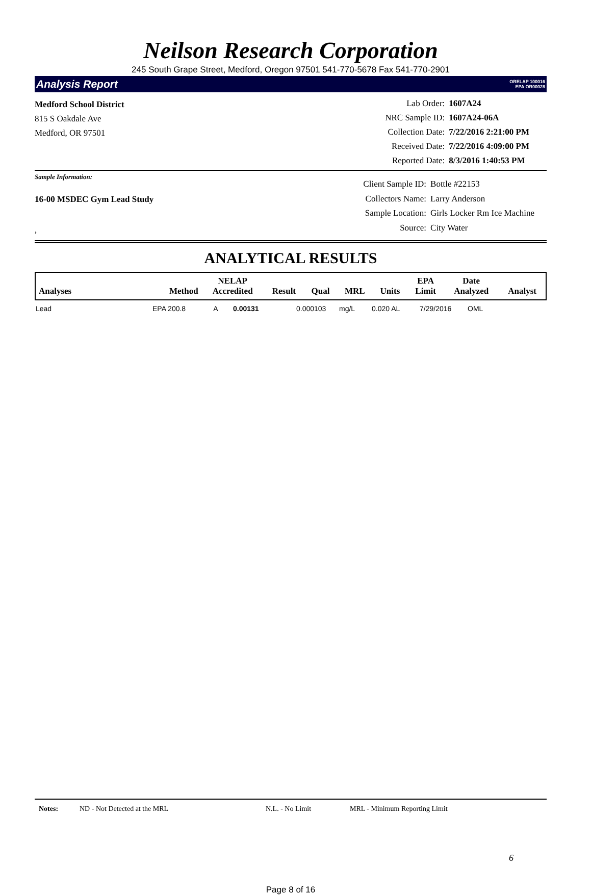Neilson Research Corporation
245 South Grape Street, Medford, Oregon 97501 541-770-5678 Fax 541-770-2901
Analysis Report ORELAP 100016
EPA OR00028
Medford School District
815 S Oakdale Ave
Medford, OR 97501
| Lab Order: | 1607A24 |
| NRC Sample ID: | 1607A24-06A |
| Collection Date: | 7/22/2016 2:21:00 PM |
| Received Date: | 7/22/2016 4:09:00 PM |
| Reported Date: | 8/3/2016 1:40:53 PM |
Sample Information:
16-00 MSDEC Gym Lead Study
,
| Client Sample ID: | Bottle #22153 |
| Collectors Name: | Larry Anderson |
| Sample Location: | Girls Locker Rm Ice Machine |
| Source: | City Water |
ANALYTICAL RESULTS
| Analyses | Method | NELAP Accredited | Result | Qual | MRL | Units | EPA Limit | Date Analyzed | Analyst |
| --- | --- | --- | --- | --- | --- | --- | --- | --- | --- |
| Lead | EPA 200.8 | A | 0.00131 | 0.000103 | mg/L | 0.020 AL | 7/29/2016 | OML |
Notes: ND - Not Detected at the MRL N.L. - No Limit MRL - Minimum Reporting Limit
6
Page 8 of 16